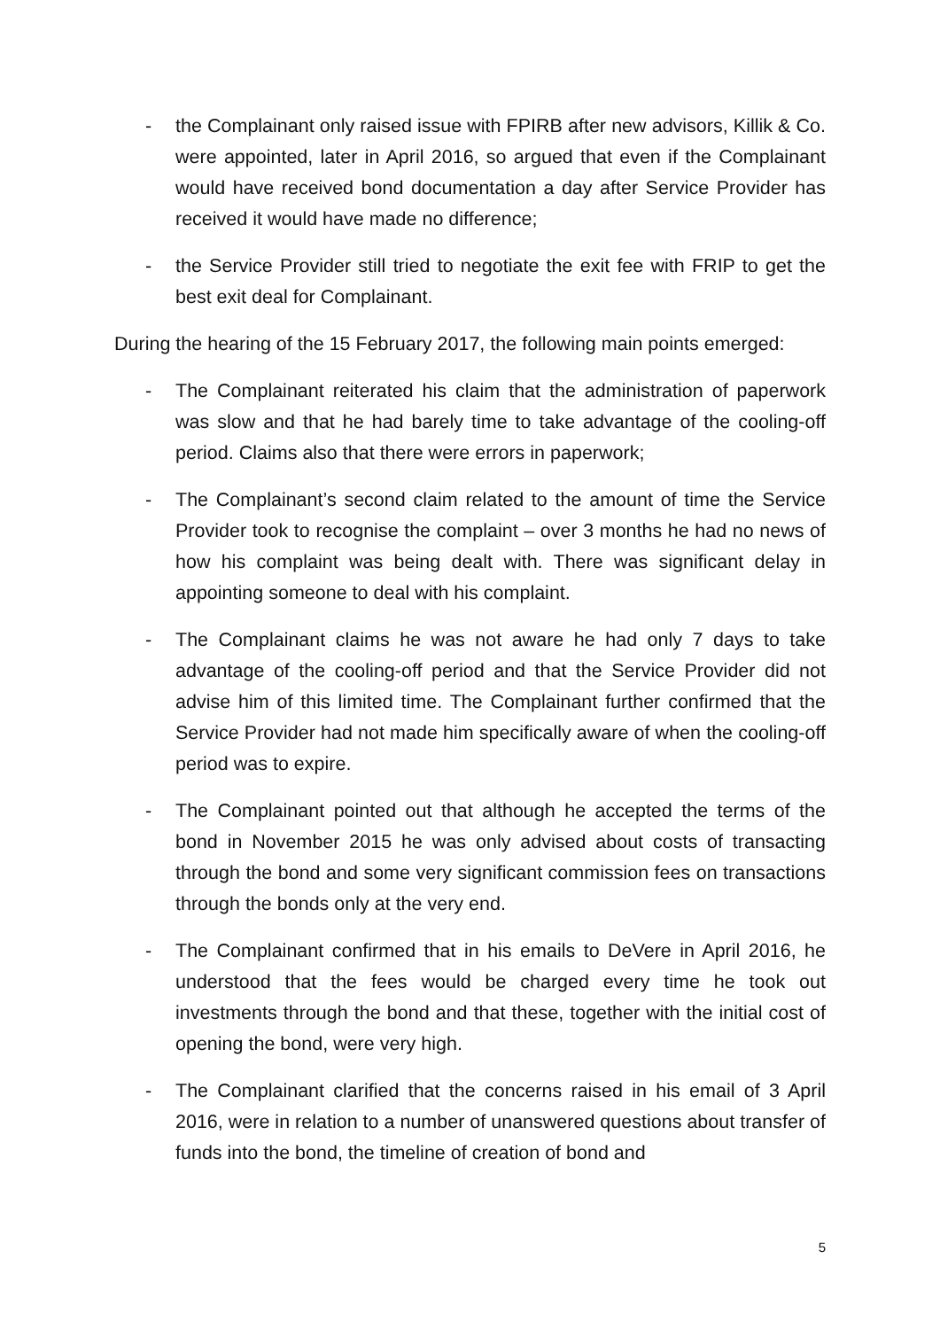- the Complainant only raised issue with FPIRB after new advisors, Killik & Co. were appointed, later in April 2016, so argued that even if the Complainant would have received bond documentation a day after Service Provider has received it would have made no difference;
- the Service Provider still tried to negotiate the exit fee with FRIP to get the best exit deal for Complainant.
During the hearing of the 15 February 2017, the following main points emerged:
- The Complainant reiterated his claim that the administration of paperwork was slow and that he had barely time to take advantage of the cooling-off period. Claims also that there were errors in paperwork;
- The Complainant’s second claim related to the amount of time the Service Provider took to recognise the complaint – over 3 months he had no news of how his complaint was being dealt with. There was significant delay in appointing someone to deal with his complaint.
- The Complainant claims he was not aware he had only 7 days to take advantage of the cooling-off period and that the Service Provider did not advise him of this limited time. The Complainant further confirmed that the Service Provider had not made him specifically aware of when the cooling-off period was to expire.
- The Complainant pointed out that although he accepted the terms of the bond in November 2015 he was only advised about costs of transacting through the bond and some very significant commission fees on transactions through the bonds only at the very end.
- The Complainant confirmed that in his emails to DeVere in April 2016, he understood that the fees would be charged every time he took out investments through the bond and that these, together with the initial cost of opening the bond, were very high.
- The Complainant clarified that the concerns raised in his email of 3 April 2016, were in relation to a number of unanswered questions about transfer of funds into the bond, the timeline of creation of bond and
5